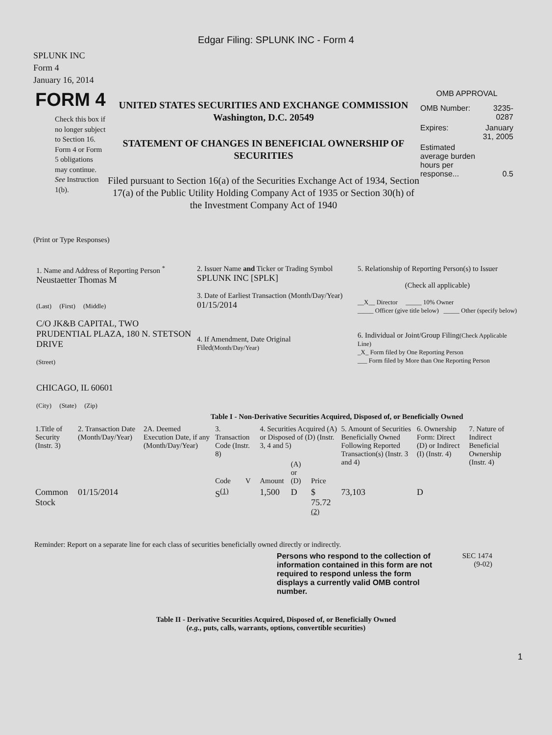Edgar Filing: SPLUNK INC - Form 4
SPLUNK INC
Form 4
January 16, 2014
FORM 4
Check this box if no longer subject to Section 16. Form 4 or Form 5 obligations may continue. See Instruction 1(b).
UNITED STATES SECURITIES AND EXCHANGE COMMISSION
Washington, D.C. 20549
STATEMENT OF CHANGES IN BENEFICIAL OWNERSHIP OF SECURITIES
Filed pursuant to Section 16(a) of the Securities Exchange Act of 1934, Section 17(a) of the Public Utility Holding Company Act of 1935 or Section 30(h) of the Investment Company Act of 1940
OMB APPROVAL
| OMB Number: | 3235-0287 |
| Expires: | January 31, 2005 |
| Estimated average burden hours per response... | 0.5 |
(Print or Type Responses)
| 1. Name and Address of Reporting Person <sup>*</sup> Neustaetter Thomas M (Last) (First) (Middle) C/O JK&B CAPITAL, TWO PRUDENTIAL PLAZA, 180 N. STETSON DRIVE (Street) CHICAGO, IL 60601 (City) (State) (Zip) | 2. Issuer Name and Ticker or Trading Symbol SPLUNK INC [SPLK] 3. Date of Earliest Transaction (Month/Day/Year) 01/15/2014 4. If Amendment, Date Original Filed (Month/Day/Year) | 5. Relationship of Reporting Person(s) to Issuer (Check all applicable) __X__ Director _____ 10% Owner _____ Officer (give title below) _____ Other (specify below) 6. Individual or Joint/Group Filing (Check Applicable Line) _X_ Form filed by One Reporting Person ___ Form filed by More than One Reporting Person |
Table I - Non-Derivative Securities Acquired, Disposed of, or Beneficially Owned
| 1.Title of Security (Instr. 3) | 2. Transaction Date (Month/Day/Year) | 2A. Deemed Execution Date, if any (Month/Day/Year) | 3. Transaction Code (Instr. 8) | | 4. Securities Acquired (A) or Disposed of (D) (Instr. 3, 4 and 5) | | | 5. Amount of Securities Beneficially Owned Following Reported Transaction(s) (Instr. 3 and 4) | 6. Ownership Form: Direct (D) or Indirect (I) (Instr. 4) | 7. Nature of Indirect Beneficial Ownership (Instr. 4) |
| --- | --- | --- | --- | --- | --- | --- | --- | --- | --- | --- |
| | | | Code | V | Amount | (A) or (D) | Price | | | |
| Common Stock | 01/15/2014 | | S<sup>(1)</sup> | | 1,500 | D | $ 75.72 <sup>(2)</sup> | 73,103 | D | |
Reminder: Report on a separate line for each class of securities beneficially owned directly or indirectly.
Persons who respond to the collection of information contained in this form are not required to respond unless the form displays a currently valid OMB control number.
SEC 1474
(9-02)
Table II - Derivative Securities Acquired, Disposed of, or Beneficially Owned
(e.g., puts, calls, warrants, options, convertible securities)
1